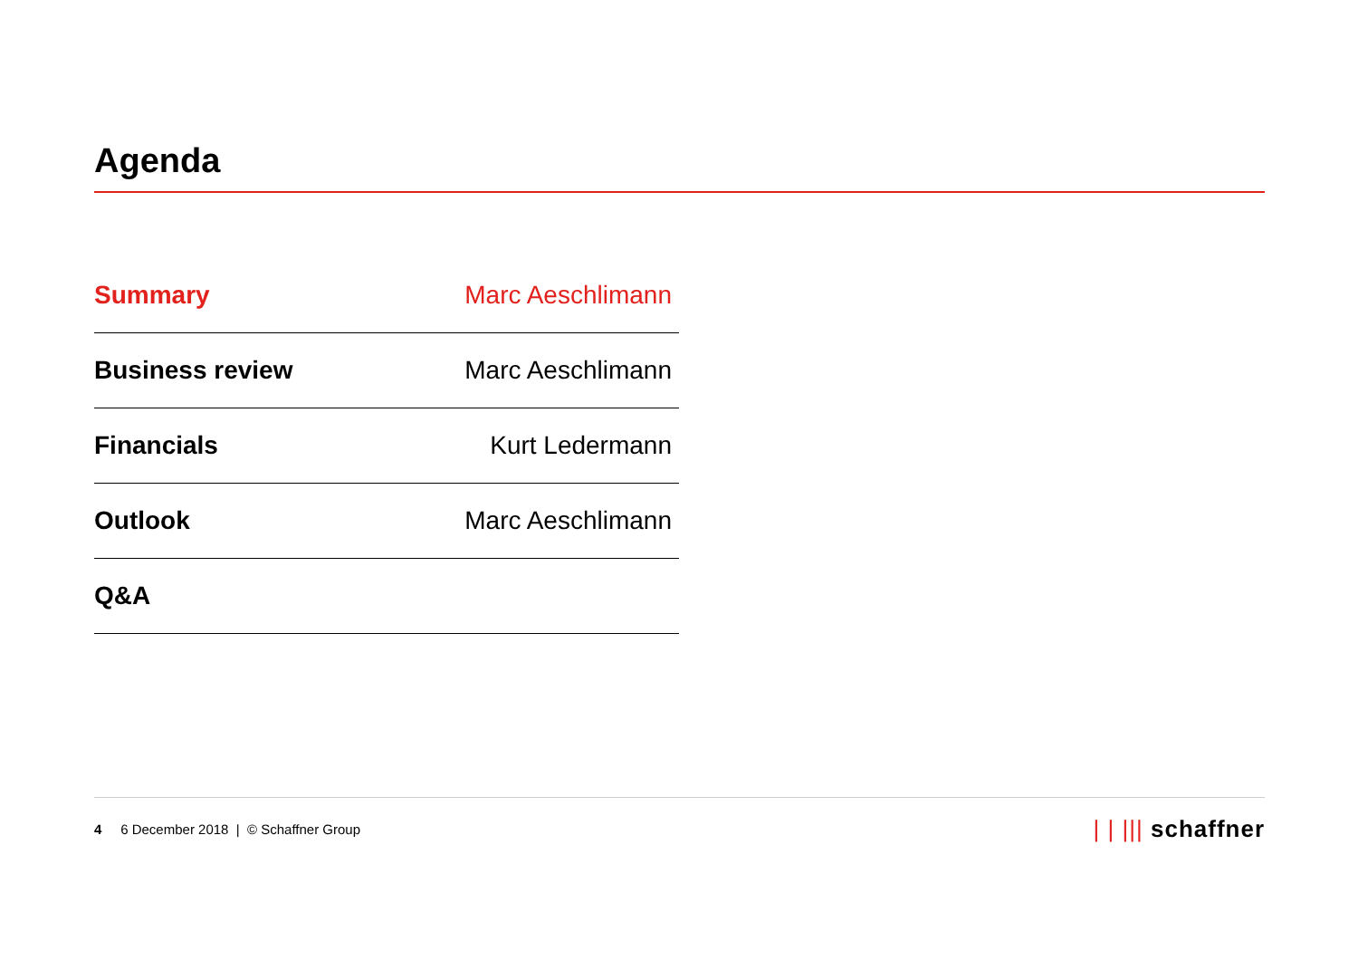Agenda
| Summary | Marc Aeschlimann |
| Business review | Marc Aeschlimann |
| Financials | Kurt Ledermann |
| Outlook | Marc Aeschlimann |
| Q&A | |
4 6 December 2018 | © Schaffner Group
| | ||| schaffner